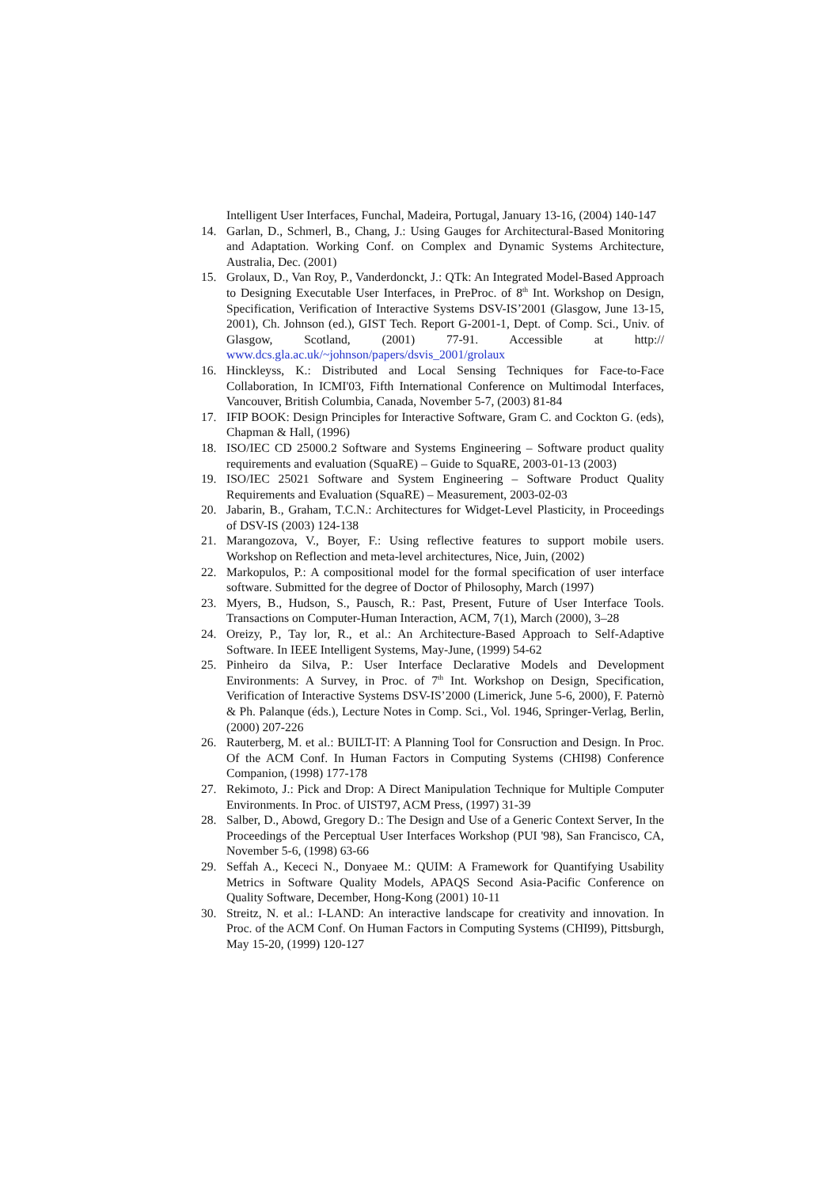Intelligent User Interfaces, Funchal, Madeira, Portugal, January 13-16, (2004) 140-147
14. Garlan, D., Schmerl, B., Chang, J.: Using Gauges for Architectural-Based Monitoring and Adaptation. Working Conf. on Complex and Dynamic Systems Architecture, Australia, Dec. (2001)
15. Grolaux, D., Van Roy, P., Vanderdonckt, J.: QTk: An Integrated Model-Based Approach to Designing Executable User Interfaces, in PreProc. of 8<sup>th</sup> Int. Workshop on Design, Specification, Verification of Interactive Systems DSV-IS’2001 (Glasgow, June 13-15, 2001), Ch. Johnson (ed.), GIST Tech. Report G-2001-1, Dept. of Comp. Sci., Univ. of Glasgow, Scotland, (2001) 77-91. Accessible at http:// www.dcs.gla.ac.uk/~johnson/papers/dsvis_2001/grolaux
16. Hinckleyss, K.: Distributed and Local Sensing Techniques for Face-to-Face Collaboration, In ICMI'03, Fifth International Conference on Multimodal Interfaces, Vancouver, British Columbia, Canada, November 5-7, (2003) 81-84
17. IFIP BOOK: Design Principles for Interactive Software, Gram C. and Cockton G. (eds), Chapman & Hall, (1996)
18. ISO/IEC CD 25000.2 Software and Systems Engineering – Software product quality requirements and evaluation (SquaRE) – Guide to SquaRE, 2003-01-13 (2003)
19. ISO/IEC 25021 Software and System Engineering – Software Product Quality Requirements and Evaluation (SquaRE) – Measurement, 2003-02-03
20. Jabarin, B., Graham, T.C.N.: Architectures for Widget-Level Plasticity, in Proceedings of DSV-IS (2003) 124-138
21. Marangozova, V., Boyer, F.: Using reflective features to support mobile users. Workshop on Reflection and meta-level architectures, Nice, Juin, (2002)
22. Markopulos, P.: A compositional model for the formal specification of user interface software. Submitted for the degree of Doctor of Philosophy, March (1997)
23. Myers, B., Hudson, S., Pausch, R.: Past, Present, Future of User Interface Tools. Transactions on Computer-Human Interaction, ACM, 7(1), March (2000), 3–28
24. Oreizy, P., Tay lor, R., et al.: An Architecture-Based Approach to Self-Adaptive Software. In IEEE Intelligent Systems, May-June, (1999) 54-62
25. Pinheiro da Silva, P.: User Interface Declarative Models and Development Environments: A Survey, in Proc. of 7<sup>th</sup> Int. Workshop on Design, Specification, Verification of Interactive Systems DSV-IS’2000 (Limerick, June 5-6, 2000), F. Paternò & Ph. Palanque (éds.), Lecture Notes in Comp. Sci., Vol. 1946, Springer-Verlag, Berlin, (2000) 207-226
26. Rauterberg, M. et al.: BUILT-IT: A Planning Tool for Consruction and Design. In Proc. Of the ACM Conf. In Human Factors in Computing Systems (CHI98) Conference Companion, (1998) 177-178
27. Rekimoto, J.: Pick and Drop: A Direct Manipulation Technique for Multiple Computer Environments. In Proc. of UIST97, ACM Press, (1997) 31-39
28. Salber, D., Abowd, Gregory D.: The Design and Use of a Generic Context Server, In the Proceedings of the Perceptual User Interfaces Workshop (PUI '98), San Francisco, CA, November 5-6, (1998) 63-66
29. Seffah A., Kececi N., Donyaee M.: QUIM: A Framework for Quantifying Usability Metrics in Software Quality Models, APAQS Second Asia-Pacific Conference on Quality Software, December, Hong-Kong (2001) 10-11
30. Streitz, N. et al.: I-LAND: An interactive landscape for creativity and innovation. In Proc. of the ACM Conf. On Human Factors in Computing Systems (CHI99), Pittsburgh, May 15-20, (1999) 120-127